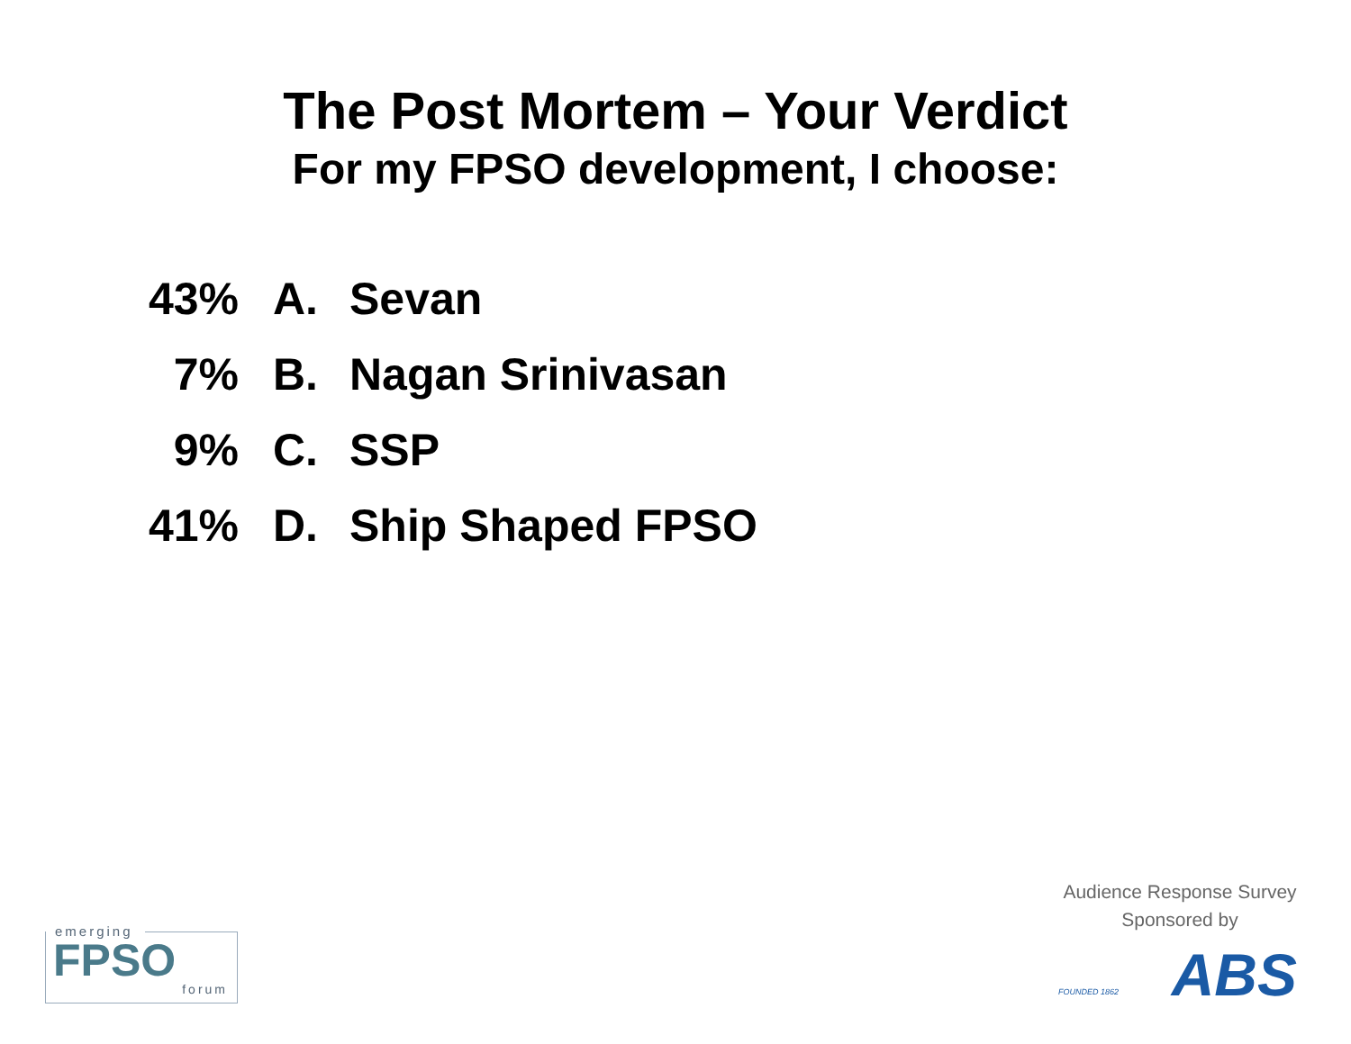The Post Mortem – Your Verdict
For my FPSO development, I choose:
43% A. Sevan
7% B. Nagan Srinivasan
9% C. SSP
41% D. Ship Shaped FPSO
emerging
FPSO
forum
Audience Response Survey
Sponsored by
ABS FOUNDED 1862